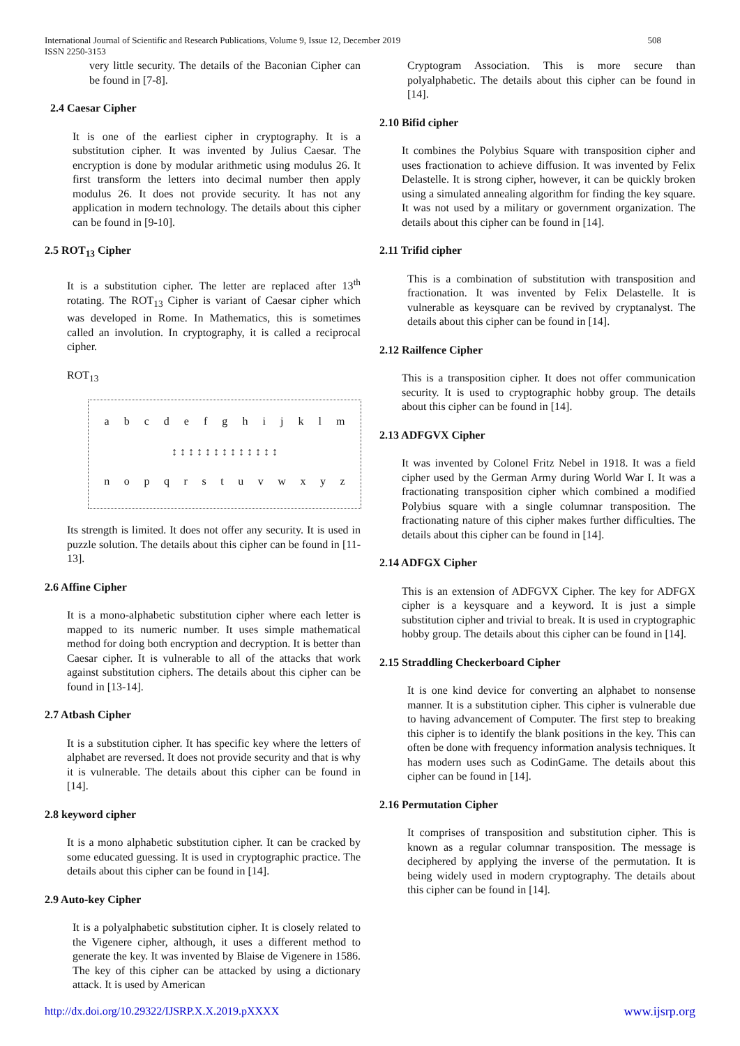International Journal of Scientific and Research Publications, Volume 9, Issue 12, December 2019
ISSN 2250-3153
508
very little security. The details of the Baconian Cipher can be found in [7-8].
2.4 Caesar Cipher
It is one of the earliest cipher in cryptography. It is a substitution cipher. It was invented by Julius Caesar. The encryption is done by modular arithmetic using modulus 26. It first transform the letters into decimal number then apply modulus 26. It does not provide security. It has not any application in modern technology. The details about this cipher can be found in [9-10].
2.5 ROT<sub>13</sub> Cipher
It is a substitution cipher. The letter are replaced after 13<sup>th</sup> rotating. The ROT<sub>13</sub> Cipher is variant of Caesar cipher which was developed in Rome. In Mathematics, this is sometimes called an involution. In cryptography, it is called a reciprocal cipher.
ROT<sub>13</sub>
a b c d e f g h i j k l m
↕ ↕ ↕ ↕ ↕ ↕ ↕ ↕ ↕ ↕ ↕ ↕ ↕
n o p q r s t u v w x y z
Its strength is limited. It does not offer any security. It is used in puzzle solution. The details about this cipher can be found in [11-13].
2.6 Affine Cipher
It is a mono-alphabetic substitution cipher where each letter is mapped to its numeric number. It uses simple mathematical method for doing both encryption and decryption. It is better than Caesar cipher. It is vulnerable to all of the attacks that work against substitution ciphers. The details about this cipher can be found in [13-14].
2.7 Atbash Cipher
It is a substitution cipher. It has specific key where the letters of alphabet are reversed. It does not provide security and that is why it is vulnerable. The details about this cipher can be found in [14].
2.8 keyword cipher
It is a mono alphabetic substitution cipher. It can be cracked by some educated guessing. It is used in cryptographic practice. The details about this cipher can be found in [14].
2.9 Auto-key Cipher
It is a polyalphabetic substitution cipher. It is closely related to the Vigenere cipher, although, it uses a different method to generate the key. It was invented by Blaise de Vigenere in 1586. The key of this cipher can be attacked by using a dictionary attack. It is used by American
Cryptogram Association. This is more secure than polyalphabetic. The details about this cipher can be found in [14].
2.10 Bifid cipher
It combines the Polybius Square with transposition cipher and uses fractionation to achieve diffusion. It was invented by Felix Delastelle. It is strong cipher, however, it can be quickly broken using a simulated annealing algorithm for finding the key square. It was not used by a military or government organization. The details about this cipher can be found in [14].
2.11 Trifid cipher
This is a combination of substitution with transposition and fractionation. It was invented by Felix Delastelle. It is vulnerable as keysquare can be revived by cryptanalyst. The details about this cipher can be found in [14].
2.12 Railfence Cipher
This is a transposition cipher. It does not offer communication security. It is used to cryptographic hobby group. The details about this cipher can be found in [14].
2.13 ADFGVX Cipher
It was invented by Colonel Fritz Nebel in 1918. It was a field cipher used by the German Army during World War I. It was a fractionating transposition cipher which combined a modified Polybius square with a single columnar transposition. The fractionating nature of this cipher makes further difficulties. The details about this cipher can be found in [14].
2.14 ADFGX Cipher
This is an extension of ADFGVX Cipher. The key for ADFGX cipher is a keysquare and a keyword. It is just a simple substitution cipher and trivial to break. It is used in cryptographic hobby group. The details about this cipher can be found in [14].
2.15 Straddling Checkerboard Cipher
It is one kind device for converting an alphabet to nonsense manner. It is a substitution cipher. This cipher is vulnerable due to having advancement of Computer. The first step to breaking this cipher is to identify the blank positions in the key. This can often be done with frequency information analysis techniques. It has modern uses such as CodinGame. The details about this cipher can be found in [14].
2.16 Permutation Cipher
It comprises of transposition and substitution cipher. This is known as a regular columnar transposition. The message is deciphered by applying the inverse of the permutation. It is being widely used in modern cryptography. The details about this cipher can be found in [14].
http://dx.doi.org/10.29322/IJSRP.X.X.2019.pXXXX www.ijsrp.org